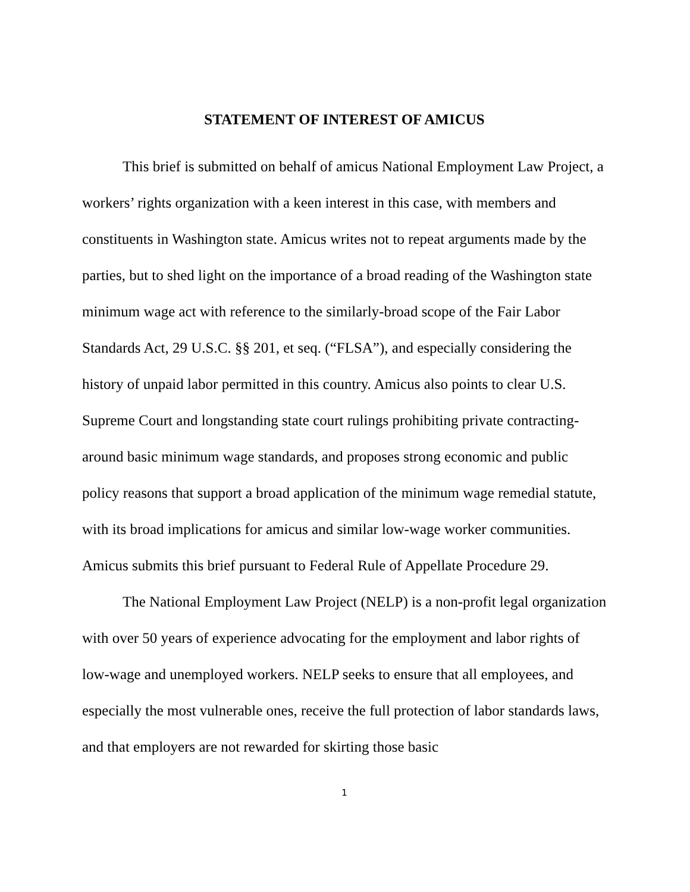STATEMENT OF INTEREST OF AMICUS
This brief is submitted on behalf of amicus National Employment Law Project, a workers’ rights organization with a keen interest in this case, with members and constituents in Washington state. Amicus writes not to repeat arguments made by the parties, but to shed light on the importance of a broad reading of the Washington state minimum wage act with reference to the similarly-broad scope of the Fair Labor Standards Act, 29 U.S.C. §§ 201, et seq. (“FLSA”), and especially considering the history of unpaid labor permitted in this country. Amicus also points to clear U.S. Supreme Court and longstanding state court rulings prohibiting private contracting-around basic minimum wage standards, and proposes strong economic and public policy reasons that support a broad application of the minimum wage remedial statute, with its broad implications for amicus and similar low-wage worker communities. Amicus submits this brief pursuant to Federal Rule of Appellate Procedure 29.
The National Employment Law Project (NELP) is a non-profit legal organization with over 50 years of experience advocating for the employment and labor rights of low-wage and unemployed workers. NELP seeks to ensure that all employees, and especially the most vulnerable ones, receive the full protection of labor standards laws, and that employers are not rewarded for skirting those basic
1